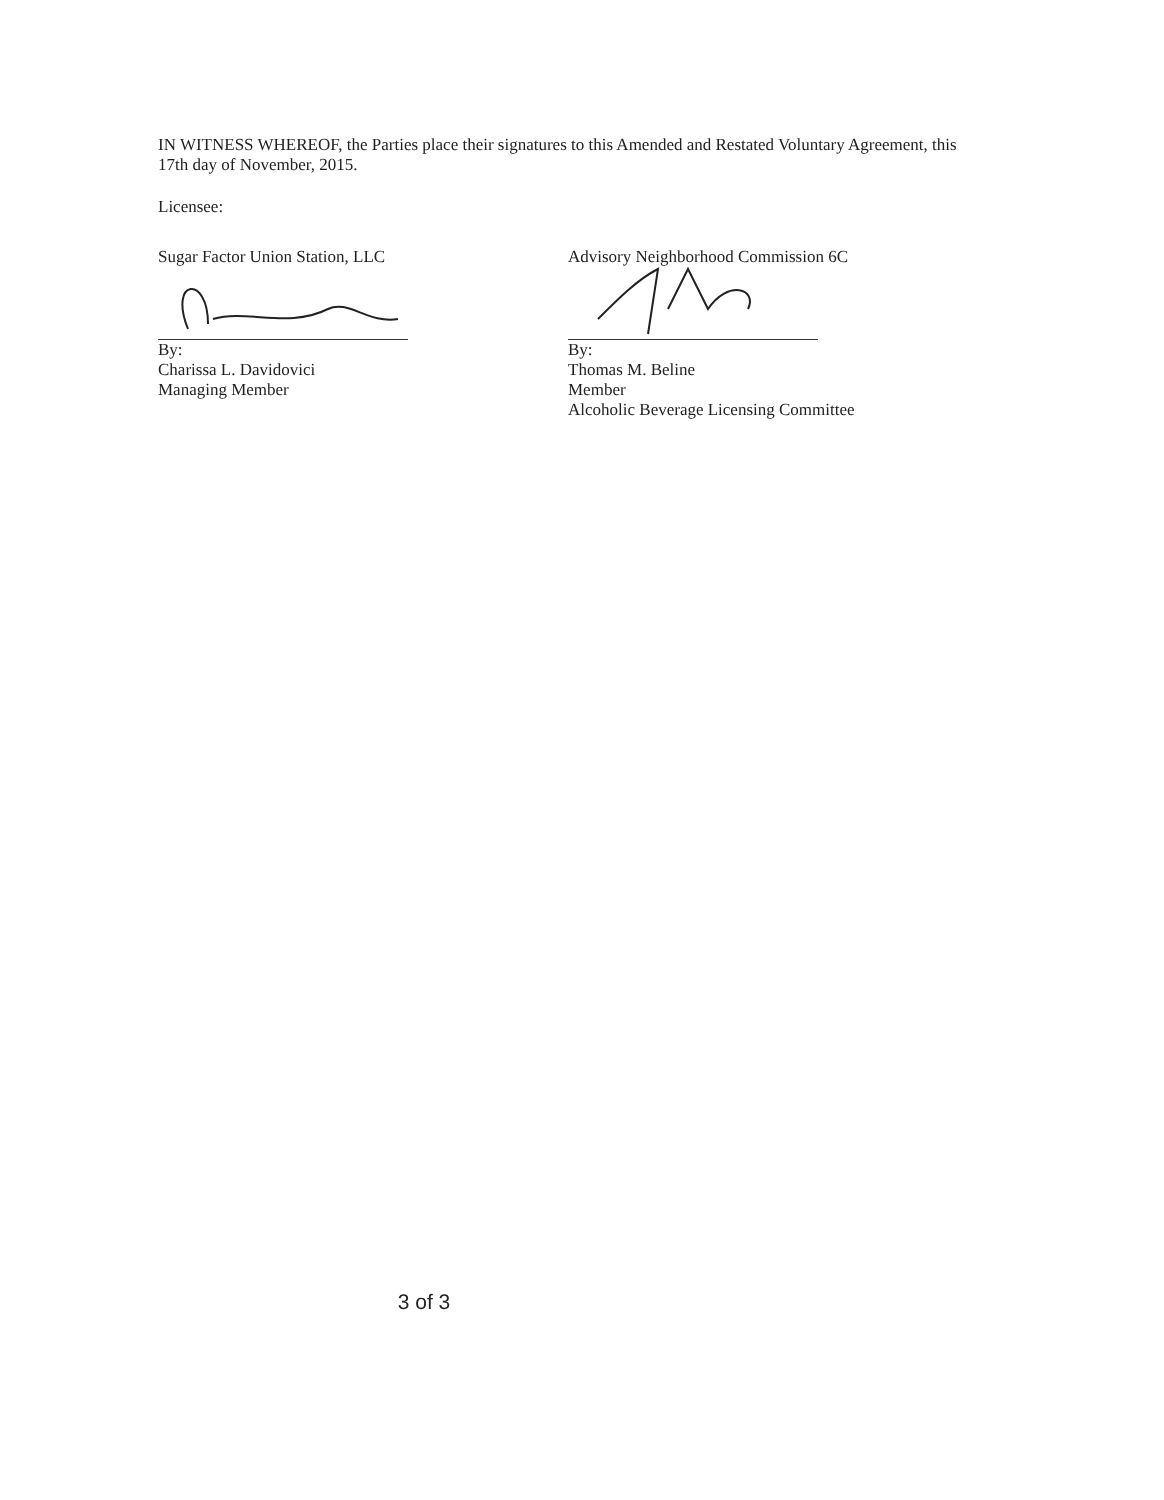IN WITNESS WHEREOF, the Parties place their signatures to this Amended and Restated Voluntary Agreement, this 17th day of November, 2015.
Licensee:
Sugar Factor Union Station, LLC
By:
Charissa L. Davidovici
Managing Member
Advisory Neighborhood Commission 6C
By:
Thomas M. Beline
Member
Alcoholic Beverage Licensing Committee
3 of 3